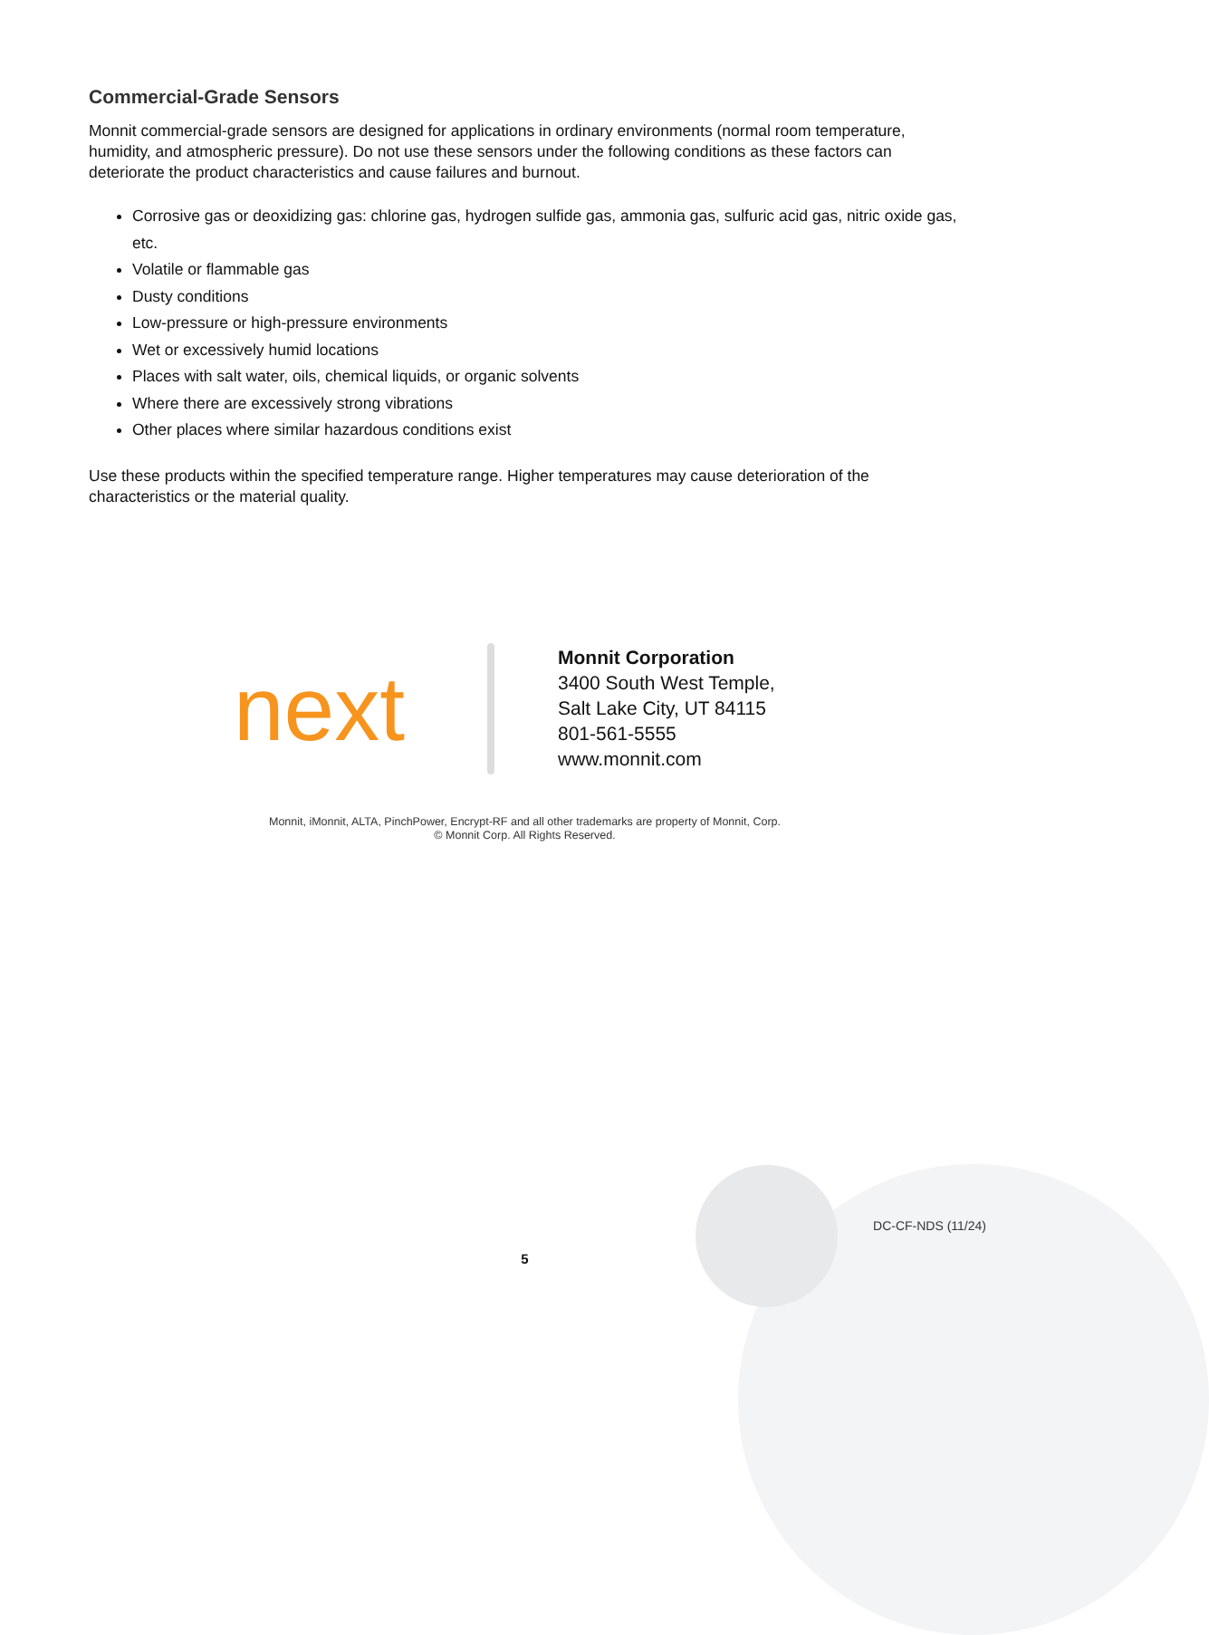Commercial-Grade Sensors
Monnit commercial-grade sensors are designed for applications in ordinary environments (normal room temperature, humidity, and atmospheric pressure). Do not use these sensors under the following conditions as these factors can deteriorate the product characteristics and cause failures and burnout.
Corrosive gas or deoxidizing gas: chlorine gas, hydrogen sulfide gas, ammonia gas, sulfuric acid gas, nitric oxide gas, etc.
Volatile or flammable gas
Dusty conditions
Low-pressure or high-pressure environments
Wet or excessively humid locations
Places with salt water, oils, chemical liquids, or organic solvents
Where there are excessively strong vibrations
Other places where similar hazardous conditions exist
Use these products within the specified temperature range. Higher temperatures may cause deterioration of the characteristics or the material quality.
next
Monnit Corporation
3400 South West Temple,
Salt Lake City, UT 84115
801-561-5555
www.monnit.com
Monnit, iMonnit, ALTA, PinchPower, Encrypt-RF and all other trademarks are property of Monnit, Corp.
© Monnit Corp. All Rights Reserved.
DC-CF-NDS (11/24)
5